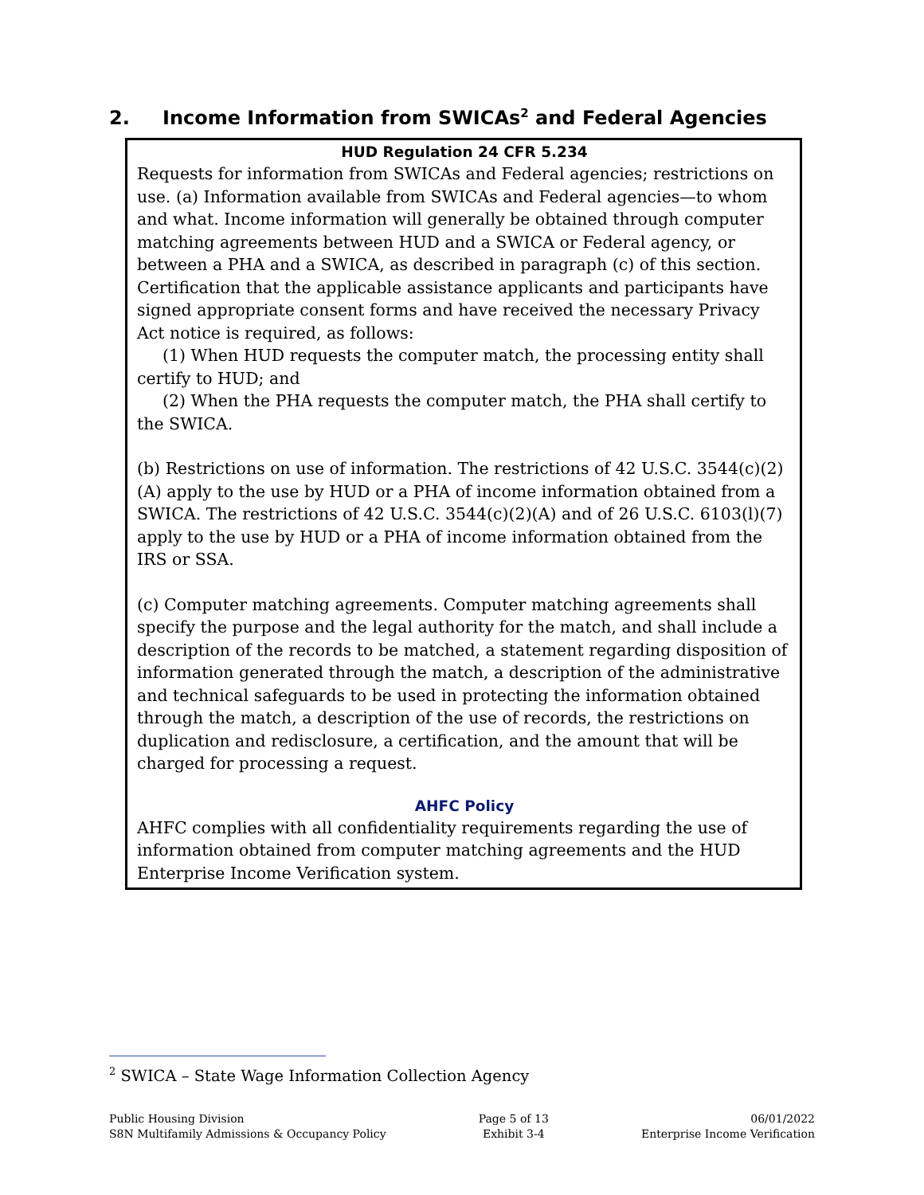2. Income Information from SWICAs<sup>2</sup> and Federal Agencies
HUD Regulation 24 CFR 5.234
Requests for information from SWICAs and Federal agencies; restrictions on use. (a) Information available from SWICAs and Federal agencies—to whom and what. Income information will generally be obtained through computer matching agreements between HUD and a SWICA or Federal agency, or between a PHA and a SWICA, as described in paragraph (c) of this section. Certification that the applicable assistance applicants and participants have signed appropriate consent forms and have received the necessary Privacy Act notice is required, as follows:
(1) When HUD requests the computer match, the processing entity shall certify to HUD; and
(2) When the PHA requests the computer match, the PHA shall certify to the SWICA.
(b) Restrictions on use of information. The restrictions of 42 U.S.C. 3544(c)(2)(A) apply to the use by HUD or a PHA of income information obtained from a SWICA. The restrictions of 42 U.S.C. 3544(c)(2)(A) and of 26 U.S.C. 6103(l)(7) apply to the use by HUD or a PHA of income information obtained from the IRS or SSA.
(c) Computer matching agreements. Computer matching agreements shall specify the purpose and the legal authority for the match, and shall include a description of the records to be matched, a statement regarding disposition of information generated through the match, a description of the administrative and technical safeguards to be used in protecting the information obtained through the match, a description of the use of records, the restrictions on duplication and redisclosure, a certification, and the amount that will be charged for processing a request.
AHFC Policy
AHFC complies with all confidentiality requirements regarding the use of information obtained from computer matching agreements and the HUD Enterprise Income Verification system.
<sup>2</sup> SWICA – State Wage Information Collection Agency
Public Housing Division
S8N Multifamily Admissions & Occupancy Policy
Page 5 of 13
Exhibit 3-4
06/01/2022
Enterprise Income Verification